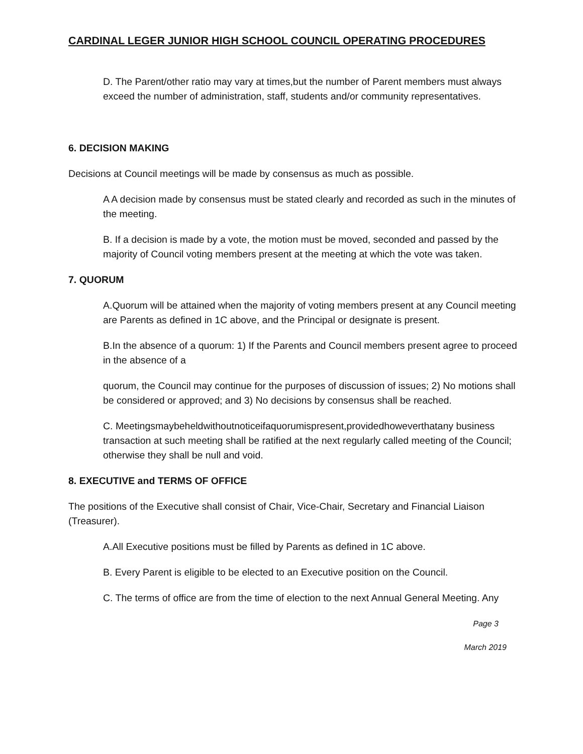CARDINAL LEGER JUNIOR HIGH SCHOOL COUNCIL OPERATING PROCEDURES
D. The Parent/other ratio may vary at times,but the number of Parent members must always exceed the number of administration, staff, students and/or community representatives.
6. DECISION MAKING
Decisions at Council meetings will be made by consensus as much as possible.
A A decision made by consensus must be stated clearly and recorded as such in the minutes of the meeting.
B. If a decision is made by a vote, the motion must be moved, seconded and passed by the majority of Council voting members present at the meeting at which the vote was taken.
7. QUORUM
A.Quorum will be attained when the majority of voting members present at any Council meeting are Parents as defined in 1C above, and the Principal or designate is present.
B.In the absence of a quorum: 1) If the Parents and Council members present agree to proceed in the absence of a
quorum, the Council may continue for the purposes of discussion of issues; 2) No motions shall be considered or approved; and 3) No decisions by consensus shall be reached.
C. Meetingsmaybeheldwithoutnoticeifaquorumispresent,providedhoweverthatany business transaction at such meeting shall be ratified at the next regularly called meeting of the Council; otherwise they shall be null and void.
8. EXECUTIVE and TERMS OF OFFICE
The positions of the Executive shall consist of Chair, Vice-Chair, Secretary and Financial Liaison (Treasurer).
A.All Executive positions must be filled by Parents as defined in 1C above.
B. Every Parent is eligible to be elected to an Executive position on the Council.
C. The terms of office are from the time of election to the next Annual General Meeting. Any
Page 3
March 2019